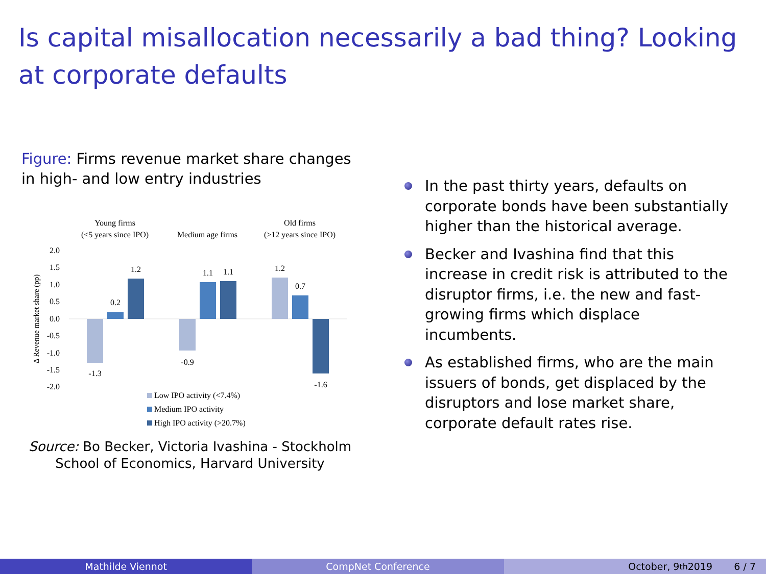Is capital misallocation necessarily a bad thing? Looking at corporate defaults
Figure: Firms revenue market share changes in high- and low entry industries
Young firms
(<5 years since IPO)
Medium age firms
Old firms
(>12 years since IPO)
2.0
1.5
1.0
0.5
0.0
-0.5
-1.0
-1.5
-2.0
Δ Revenue market share (pp)
-1.3
0.2
1.2
-0.9
1.1
1.1
1.2
0.7
-1.6
Low IPO activity (<7.4%)
Medium IPO activity
High IPO activity (>20.7%)
Source: Bo Becker, Victoria Ivashina - Stockholm School of Economics, Harvard University
In the past thirty years, defaults on corporate bonds have been substantially higher than the historical average.
Becker and Ivashina find that this increase in credit risk is attributed to the disruptor firms, i.e. the new and fast-growing firms which displace incumbents.
As established firms, who are the main issuers of bonds, get displaced by the disruptors and lose market share, corporate default rates rise.
Mathilde Viennot CompNet Conference October, 9<sup>th</sup> 2019 6 / 7